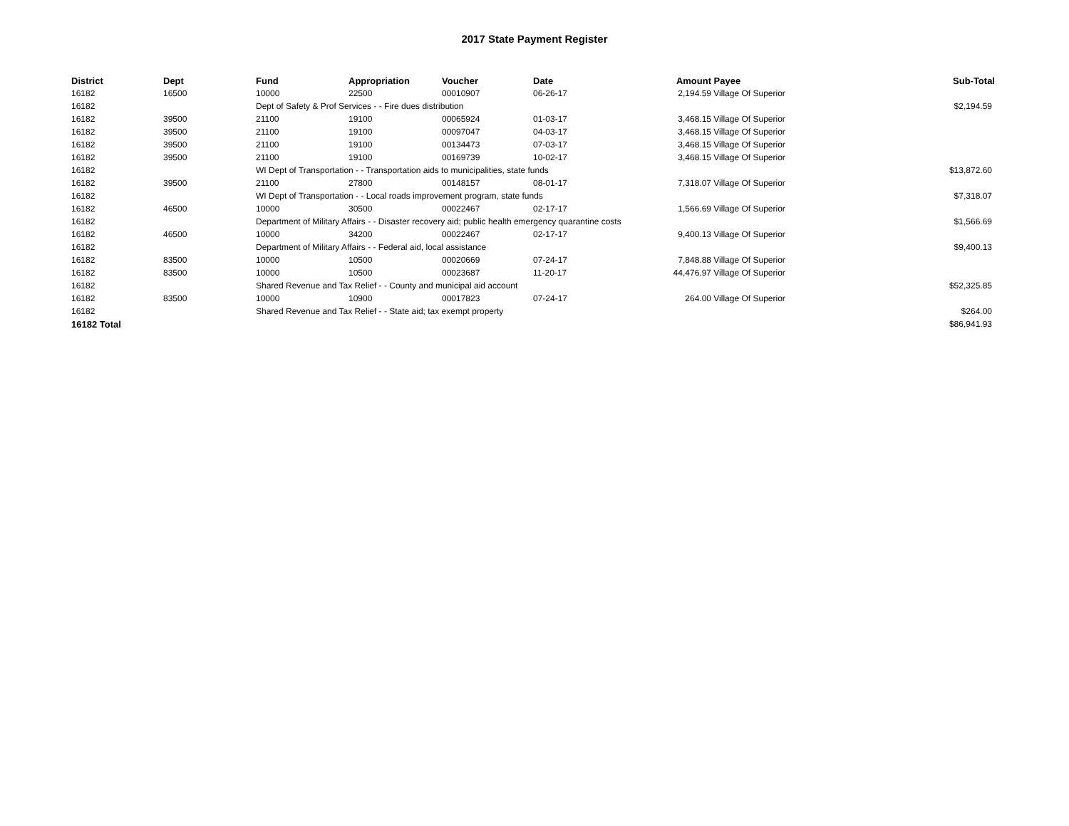2017 State Payment Register
| District | Dept | Fund | Appropriation | Voucher | Date | Amount | Payee | Sub-Total |
| --- | --- | --- | --- | --- | --- | --- | --- | --- |
| 16182 | 16500 | 10000 | 22500 | 00010907 | 06-26-17 | 2,194.59 | Village Of Superior | |
| 16182 | | Dept of Safety & Prof Services - - Fire dues distribution | | | | | | $2,194.59 |
| 16182 | 39500 | 21100 | 19100 | 00065924 | 01-03-17 | 3,468.15 | Village Of Superior | |
| 16182 | 39500 | 21100 | 19100 | 00097047 | 04-03-17 | 3,468.15 | Village Of Superior | |
| 16182 | 39500 | 21100 | 19100 | 00134473 | 07-03-17 | 3,468.15 | Village Of Superior | |
| 16182 | 39500 | 21100 | 19100 | 00169739 | 10-02-17 | 3,468.15 | Village Of Superior | |
| 16182 | | WI Dept of Transportation - - Transportation aids to municipalities, state funds | | | | | | $13,872.60 |
| 16182 | 39500 | 21100 | 27800 | 00148157 | 08-01-17 | 7,318.07 | Village Of Superior | |
| 16182 | | WI Dept of Transportation - - Local roads improvement program, state funds | | | | | | $7,318.07 |
| 16182 | 46500 | 10000 | 30500 | 00022467 | 02-17-17 | 1,566.69 | Village Of Superior | |
| 16182 | | Department of Military Affairs - - Disaster recovery aid; public health emergency quarantine costs | | | | | | $1,566.69 |
| 16182 | 46500 | 10000 | 34200 | 00022467 | 02-17-17 | 9,400.13 | Village Of Superior | |
| 16182 | | Department of Military Affairs - - Federal aid, local assistance | | | | | | $9,400.13 |
| 16182 | 83500 | 10000 | 10500 | 00020669 | 07-24-17 | 7,848.88 | Village Of Superior | |
| 16182 | 83500 | 10000 | 10500 | 00023687 | 11-20-17 | 44,476.97 | Village Of Superior | |
| 16182 | | Shared Revenue and Tax Relief - - County and municipal aid account | | | | | | $52,325.85 |
| 16182 | 83500 | 10000 | 10900 | 00017823 | 07-24-17 | 264.00 | Village Of Superior | |
| 16182 | | Shared Revenue and Tax Relief - - State aid; tax exempt property | | | | | | $264.00 |
| 16182 Total | | | | | | | | $86,941.93 |